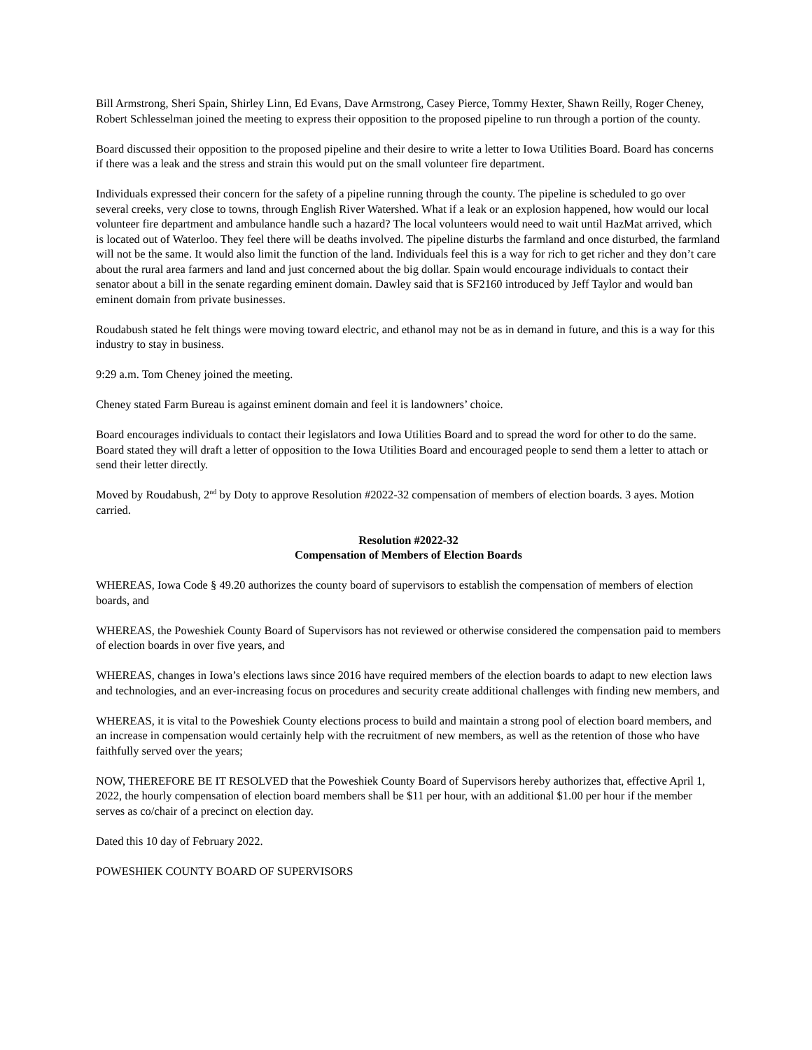Bill Armstrong, Sheri Spain, Shirley Linn, Ed Evans, Dave Armstrong, Casey Pierce, Tommy Hexter, Shawn Reilly, Roger Cheney, Robert Schlesselman joined the meeting to express their opposition to the proposed pipeline to run through a portion of the county.
Board discussed their opposition to the proposed pipeline and their desire to write a letter to Iowa Utilities Board. Board has concerns if there was a leak and the stress and strain this would put on the small volunteer fire department.
Individuals expressed their concern for the safety of a pipeline running through the county. The pipeline is scheduled to go over several creeks, very close to towns, through English River Watershed. What if a leak or an explosion happened, how would our local volunteer fire department and ambulance handle such a hazard? The local volunteers would need to wait until HazMat arrived, which is located out of Waterloo. They feel there will be deaths involved. The pipeline disturbs the farmland and once disturbed, the farmland will not be the same. It would also limit the function of the land. Individuals feel this is a way for rich to get richer and they don’t care about the rural area farmers and land and just concerned about the big dollar. Spain would encourage individuals to contact their senator about a bill in the senate regarding eminent domain. Dawley said that is SF2160 introduced by Jeff Taylor and would ban eminent domain from private businesses.
Roudabush stated he felt things were moving toward electric, and ethanol may not be as in demand in future, and this is a way for this industry to stay in business.
9:29 a.m. Tom Cheney joined the meeting.
Cheney stated Farm Bureau is against eminent domain and feel it is landowners’ choice.
Board encourages individuals to contact their legislators and Iowa Utilities Board and to spread the word for other to do the same. Board stated they will draft a letter of opposition to the Iowa Utilities Board and encouraged people to send them a letter to attach or send their letter directly.
Moved by Roudabush, 2<sup>nd</sup> by Doty to approve Resolution #2022-32 compensation of members of election boards. 3 ayes. Motion carried.
Resolution #2022-32
Compensation of Members of Election Boards
WHEREAS, Iowa Code § 49.20 authorizes the county board of supervisors to establish the compensation of members of election boards, and
WHEREAS, the Poweshiek County Board of Supervisors has not reviewed or otherwise considered the compensation paid to members of election boards in over five years, and
WHEREAS, changes in Iowa’s elections laws since 2016 have required members of the election boards to adapt to new election laws and technologies, and an ever-increasing focus on procedures and security create additional challenges with finding new members, and
WHEREAS, it is vital to the Poweshiek County elections process to build and maintain a strong pool of election board members, and an increase in compensation would certainly help with the recruitment of new members, as well as the retention of those who have faithfully served over the years;
NOW, THEREFORE BE IT RESOLVED that the Poweshiek County Board of Supervisors hereby authorizes that, effective April 1, 2022, the hourly compensation of election board members shall be $11 per hour, with an additional $1.00 per hour if the member serves as co/chair of a precinct on election day.
Dated this 10 day of February 2022.
POWESHIEK COUNTY BOARD OF SUPERVISORS